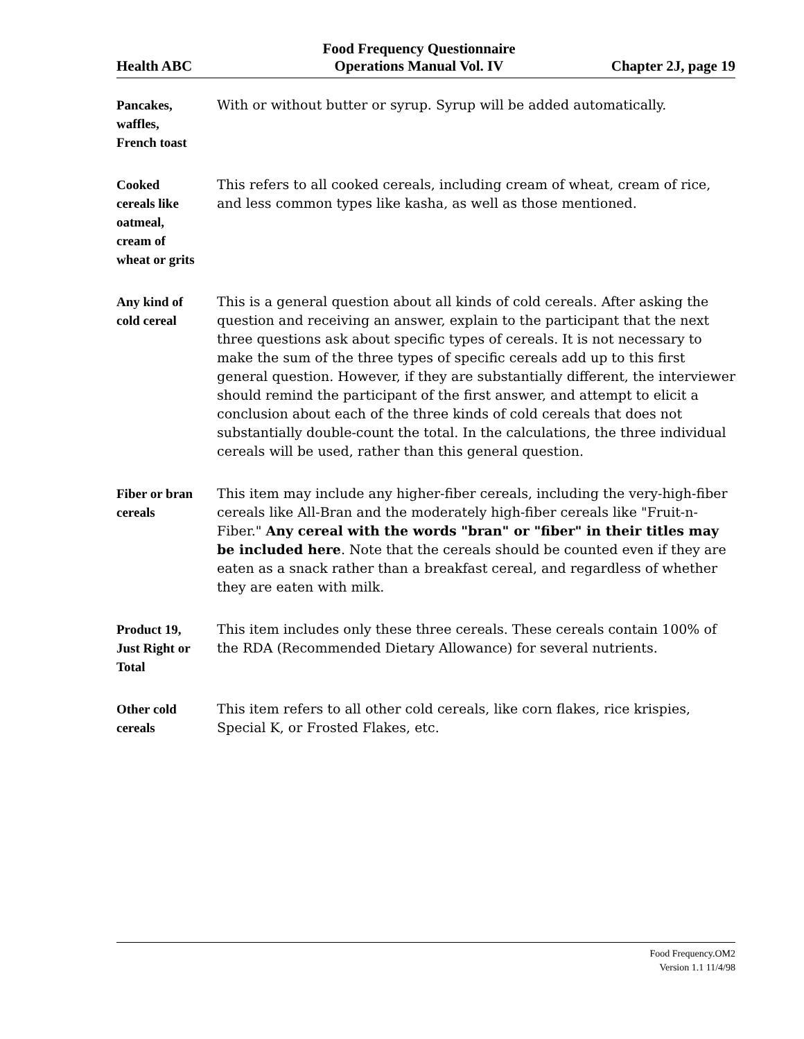Health ABC
Food Frequency Questionnaire
Operations Manual Vol. IV
Chapter 2J, page 19
Pancakes,
waffles,
French toast
With or without butter or syrup. Syrup will be added automatically.
Cooked
cereals like
oatmeal,
cream of
wheat or grits
This refers to all cooked cereals, including cream of wheat, cream of rice, and less common types like kasha, as well as those mentioned.
Any kind of
cold cereal
This is a general question about all kinds of cold cereals. After asking the question and receiving an answer, explain to the participant that the next three questions ask about specific types of cereals. It is not necessary to make the sum of the three types of specific cereals add up to this first general question. However, if they are substantially different, the interviewer should remind the participant of the first answer, and attempt to elicit a conclusion about each of the three kinds of cold cereals that does not substantially double-count the total. In the calculations, the three individual cereals will be used, rather than this general question.
Fiber or bran
cereals
This item may include any higher-fiber cereals, including the very-high-fiber cereals like All-Bran and the moderately high-fiber cereals like "Fruit-n-Fiber." Any cereal with the words "bran" or "fiber" in their titles may be included here. Note that the cereals should be counted even if they are eaten as a snack rather than a breakfast cereal, and regardless of whether they are eaten with milk.
Product 19,
Just Right or
Total
This item includes only these three cereals. These cereals contain 100% of the RDA (Recommended Dietary Allowance) for several nutrients.
Other cold
cereals
This item refers to all other cold cereals, like corn flakes, rice krispies, Special K, or Frosted Flakes, etc.
Food Frequency.OM2
Version 1.1 11/4/98